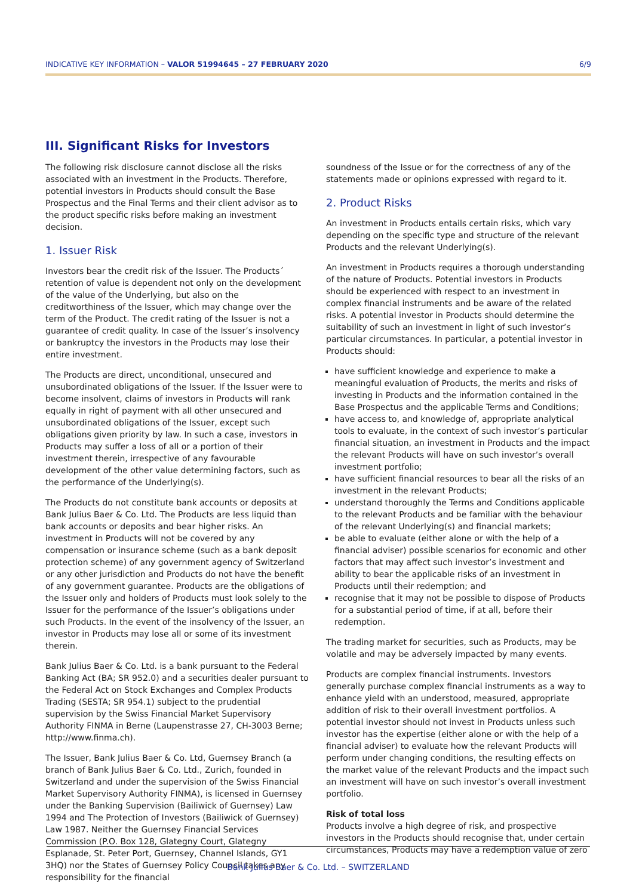INDICATIVE KEY INFORMATION – VALOR 51994645 – 27 FEBRUARY 2020 6/9
III. Significant Risks for Investors
The following risk disclosure cannot disclose all the risks associated with an investment in the Products. Therefore, potential investors in Products should consult the Base Prospectus and the Final Terms and their client advisor as to the product specific risks before making an investment decision.
1. Issuer Risk
Investors bear the credit risk of the Issuer. The Products´ retention of value is dependent not only on the development of the value of the Underlying, but also on the creditworthiness of the Issuer, which may change over the term of the Product. The credit rating of the Issuer is not a guarantee of credit quality. In case of the Issuer’s insolvency or bankruptcy the investors in the Products may lose their entire investment.
The Products are direct, unconditional, unsecured and unsubordinated obligations of the Issuer. If the Issuer were to become insolvent, claims of investors in Products will rank equally in right of payment with all other unsecured and unsubordinated obligations of the Issuer, except such obligations given priority by law. In such a case, investors in Products may suffer a loss of all or a portion of their investment therein, irrespective of any favourable development of the other value determining factors, such as the performance of the Underlying(s).
The Products do not constitute bank accounts or deposits at Bank Julius Baer & Co. Ltd. The Products are less liquid than bank accounts or deposits and bear higher risks. An investment in Products will not be covered by any compensation or insurance scheme (such as a bank deposit protection scheme) of any government agency of Switzerland or any other jurisdiction and Products do not have the benefit of any government guarantee. Products are the obligations of the Issuer only and holders of Products must look solely to the Issuer for the performance of the Issuer’s obligations under such Products. In the event of the insolvency of the Issuer, an investor in Products may lose all or some of its investment therein.
Bank Julius Baer & Co. Ltd. is a bank pursuant to the Federal Banking Act (BA; SR 952.0) and a securities dealer pursuant to the Federal Act on Stock Exchanges and Complex Products Trading (SESTA; SR 954.1) subject to the prudential supervision by the Swiss Financial Market Supervisory Authority FINMA in Berne (Laupenstrasse 27, CH-3003 Berne; http://www.finma.ch).
The Issuer, Bank Julius Baer & Co. Ltd, Guernsey Branch (a branch of Bank Julius Baer & Co. Ltd., Zurich, founded in Switzerland and under the supervision of the Swiss Financial Market Supervisory Authority FINMA), is licensed in Guernsey under the Banking Supervision (Bailiwick of Guernsey) Law 1994 and The Protection of Investors (Bailiwick of Guernsey) Law 1987. Neither the Guernsey Financial Services Commission (P.O. Box 128, Glategny Court, Glategny Esplanade, St. Peter Port, Guernsey, Channel Islands, GY1 3HQ) nor the States of Guernsey Policy Council takes any responsibility for the financial
soundness of the Issue or for the correctness of any of the statements made or opinions expressed with regard to it.
2. Product Risks
An investment in Products entails certain risks, which vary depending on the specific type and structure of the relevant Products and the relevant Underlying(s).
An investment in Products requires a thorough understanding of the nature of Products. Potential investors in Products should be experienced with respect to an investment in complex financial instruments and be aware of the related risks. A potential investor in Products should determine the suitability of such an investment in light of such investor’s particular circumstances. In particular, a potential investor in Products should:
have sufficient knowledge and experience to make a meaningful evaluation of Products, the merits and risks of investing in Products and the information contained in the Base Prospectus and the applicable Terms and Conditions;
have access to, and knowledge of, appropriate analytical tools to evaluate, in the context of such investor’s particular financial situation, an investment in Products and the impact the relevant Products will have on such investor’s overall investment portfolio;
have sufficient financial resources to bear all the risks of an investment in the relevant Products;
understand thoroughly the Terms and Conditions applicable to the relevant Products and be familiar with the behaviour of the relevant Underlying(s) and financial markets;
be able to evaluate (either alone or with the help of a financial adviser) possible scenarios for economic and other factors that may affect such investor’s investment and ability to bear the applicable risks of an investment in Products until their redemption; and
recognise that it may not be possible to dispose of Products for a substantial period of time, if at all, before their redemption.
The trading market for securities, such as Products, may be volatile and may be adversely impacted by many events.
Products are complex financial instruments. Investors generally purchase complex financial instruments as a way to enhance yield with an understood, measured, appropriate addition of risk to their overall investment portfolios. A potential investor should not invest in Products unless such investor has the expertise (either alone or with the help of a financial adviser) to evaluate how the relevant Products will perform under changing conditions, the resulting effects on the market value of the relevant Products and the impact such an investment will have on such investor’s overall investment portfolio.
Risk of total loss
Products involve a high degree of risk, and prospective investors in the Products should recognise that, under certain circumstances, Products may have a redemption value of zero
Bank Julius Baer & Co. Ltd. – SWITZERLAND